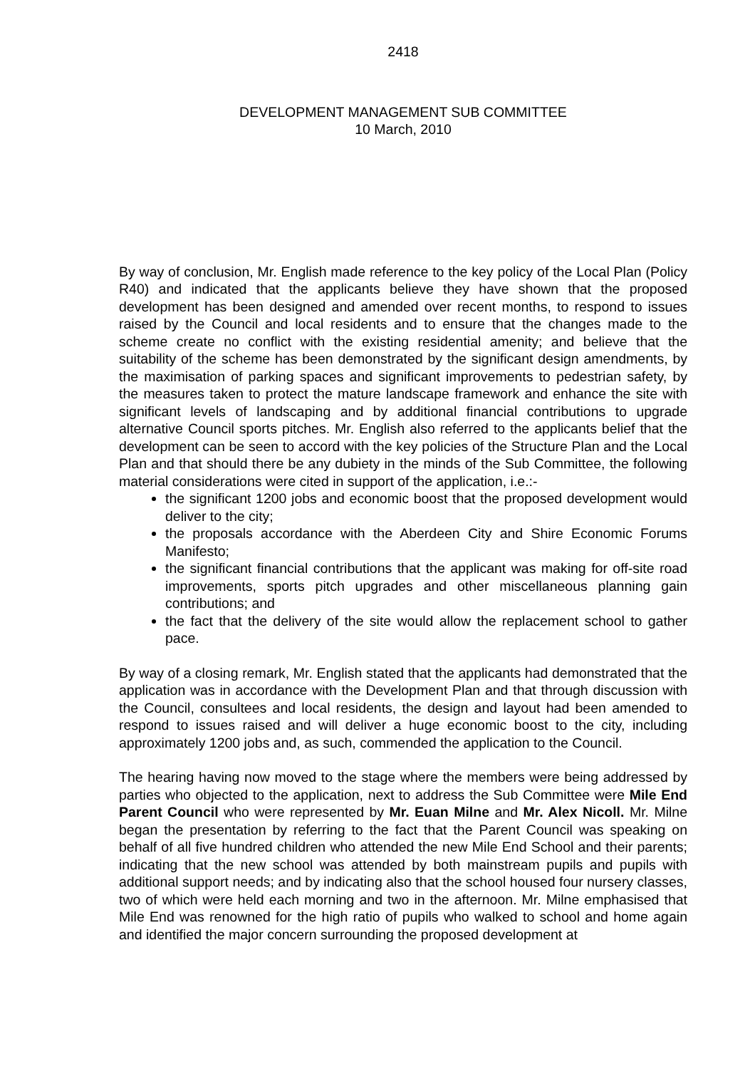2418
DEVELOPMENT MANAGEMENT SUB COMMITTEE
10 March, 2010
By way of conclusion, Mr. English made reference to the key policy of the Local Plan (Policy R40) and indicated that the applicants believe they have shown that the proposed development has been designed and amended over recent months, to respond to issues raised by the Council and local residents and to ensure that the changes made to the scheme create no conflict with the existing residential amenity; and believe that the suitability of the scheme has been demonstrated by the significant design amendments, by the maximisation of parking spaces and significant improvements to pedestrian safety, by the measures taken to protect the mature landscape framework and enhance the site with significant levels of landscaping and by additional financial contributions to upgrade alternative Council sports pitches. Mr. English also referred to the applicants belief that the development can be seen to accord with the key policies of the Structure Plan and the Local Plan and that should there be any dubiety in the minds of the Sub Committee, the following material considerations were cited in support of the application, i.e.:-
the significant 1200 jobs and economic boost that the proposed development would deliver to the city;
the proposals accordance with the Aberdeen City and Shire Economic Forums Manifesto;
the significant financial contributions that the applicant was making for off-site road improvements, sports pitch upgrades and other miscellaneous planning gain contributions; and
the fact that the delivery of the site would allow the replacement school to gather pace.
By way of a closing remark, Mr. English stated that the applicants had demonstrated that the application was in accordance with the Development Plan and that through discussion with the Council, consultees and local residents, the design and layout had been amended to respond to issues raised and will deliver a huge economic boost to the city, including approximately 1200 jobs and, as such, commended the application to the Council.
The hearing having now moved to the stage where the members were being addressed by parties who objected to the application, next to address the Sub Committee were Mile End Parent Council who were represented by Mr. Euan Milne and Mr. Alex Nicoll. Mr. Milne began the presentation by referring to the fact that the Parent Council was speaking on behalf of all five hundred children who attended the new Mile End School and their parents; indicating that the new school was attended by both mainstream pupils and pupils with additional support needs; and by indicating also that the school housed four nursery classes, two of which were held each morning and two in the afternoon. Mr. Milne emphasised that Mile End was renowned for the high ratio of pupils who walked to school and home again and identified the major concern surrounding the proposed development at